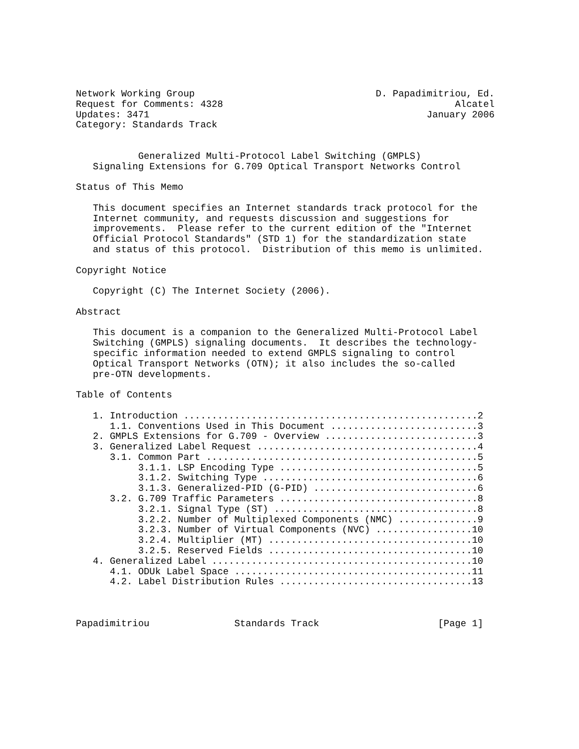Network Working Group                                D. Papadimitriou, Ed.
Request for Comments: 4328                                         Alcatel
Updates: 3471                                                 January 2006
Category: Standards Track


           Generalized Multi-Protocol Label Switching (GMPLS)
   Signaling Extensions for G.709 Optical Transport Networks Control

Status of This Memo

   This document specifies an Internet standards track protocol for the
   Internet community, and requests discussion and suggestions for
   improvements.  Please refer to the current edition of the "Internet
   Official Protocol Standards" (STD 1) for the standardization state
   and status of this protocol.  Distribution of this memo is unlimited.

Copyright Notice

   Copyright (C) The Internet Society (2006).

Abstract

   This document is a companion to the Generalized Multi-Protocol Label
   Switching (GMPLS) signaling documents.  It describes the technology-
   specific information needed to extend GMPLS signaling to control
   Optical Transport Networks (OTN); it also includes the so-called
   pre-OTN developments.

Table of Contents

   1. Introduction ....................................................2
      1.1. Conventions Used in This Document ..........................3
   2. GMPLS Extensions for G.709 - Overview ...........................3
   3. Generalized Label Request .......................................4
      3.1. Common Part ................................................5
           3.1.1. LSP Encoding Type ...................................5
           3.1.2. Switching Type ......................................6
           3.1.3. Generalized-PID (G-PID) .............................6
      3.2. G.709 Traffic Parameters ...................................8
           3.2.1. Signal Type (ST) ....................................8
           3.2.2. Number of Multiplexed Components (NMC) ..............9
           3.2.3. Number of Virtual Components (NVC) .................10
           3.2.4. Multiplier (MT) ....................................10
           3.2.5. Reserved Fields ....................................10
   4. Generalized Label ..............................................10
      4.1. ODUk Label Space ..........................................11
      4.2. Label Distribution Rules ..................................13



Papadimitriou               Standards Track                     [Page 1]